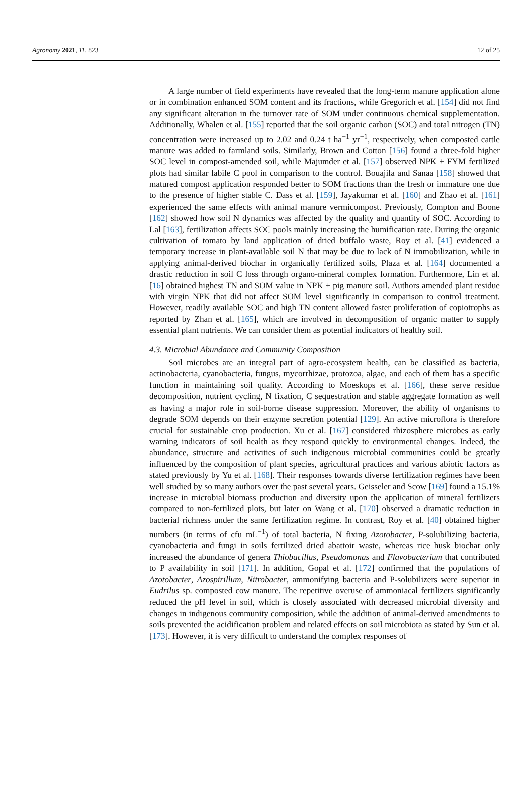Agronomy 2021, 11, 823 12 of 25
A large number of field experiments have revealed that the long-term manure application alone or in combination enhanced SOM content and its fractions, while Gregorich et al. [154] did not find any significant alteration in the turnover rate of SOM under continuous chemical supplementation. Additionally, Whalen et al. [155] reported that the soil organic carbon (SOC) and total nitrogen (TN) concentration were increased up to 2.02 and 0.24 t ha<sup>−1</sup> yr<sup>−1</sup>, respectively, when composted cattle manure was added to farmland soils. Similarly, Brown and Cotton [156] found a three-fold higher SOC level in compost-amended soil, while Majumder et al. [157] observed NPK + FYM fertilized plots had similar labile C pool in comparison to the control. Bouajila and Sanaa [158] showed that matured compost application responded better to SOM fractions than the fresh or immature one due to the presence of higher stable C. Dass et al. [159], Jayakumar et al. [160] and Zhao et al. [161] experienced the same effects with animal manure vermicompost. Previously, Compton and Boone [162] showed how soil N dynamics was affected by the quality and quantity of SOC. According to Lal [163], fertilization affects SOC pools mainly increasing the humification rate. During the organic cultivation of tomato by land application of dried buffalo waste, Roy et al. [41] evidenced a temporary increase in plant-available soil N that may be due to lack of N immobilization, while in applying animal-derived biochar in organically fertilized soils, Plaza et al. [164] documented a drastic reduction in soil C loss through organo-mineral complex formation. Furthermore, Lin et al. [16] obtained highest TN and SOM value in NPK + pig manure soil. Authors amended plant residue with virgin NPK that did not affect SOM level significantly in comparison to control treatment. However, readily available SOC and high TN content allowed faster proliferation of copiotrophs as reported by Zhan et al. [165], which are involved in decomposition of organic matter to supply essential plant nutrients. We can consider them as potential indicators of healthy soil.
4.3. Microbial Abundance and Community Composition
Soil microbes are an integral part of agro-ecosystem health, can be classified as bacteria, actinobacteria, cyanobacteria, fungus, mycorrhizae, protozoa, algae, and each of them has a specific function in maintaining soil quality. According to Moeskops et al. [166], these serve residue decomposition, nutrient cycling, N fixation, C sequestration and stable aggregate formation as well as having a major role in soil-borne disease suppression. Moreover, the ability of organisms to degrade SOM depends on their enzyme secretion potential [129]. An active microflora is therefore crucial for sustainable crop production. Xu et al. [167] considered rhizosphere microbes as early warning indicators of soil health as they respond quickly to environmental changes. Indeed, the abundance, structure and activities of such indigenous microbial communities could be greatly influenced by the composition of plant species, agricultural practices and various abiotic factors as stated previously by Yu et al. [168]. Their responses towards diverse fertilization regimes have been well studied by so many authors over the past several years. Geisseler and Scow [169] found a 15.1% increase in microbial biomass production and diversity upon the application of mineral fertilizers compared to non-fertilized plots, but later on Wang et al. [170] observed a dramatic reduction in bacterial richness under the same fertilization regime. In contrast, Roy et al. [40] obtained higher numbers (in terms of cfu mL<sup>−1</sup>) of total bacteria, N fixing Azotobacter, P-solubilizing bacteria, cyanobacteria and fungi in soils fertilized dried abattoir waste, whereas rice husk biochar only increased the abundance of genera Thiobacillus, Pseudomonas and Flavobacterium that contributed to P availability in soil [171]. In addition, Gopal et al. [172] confirmed that the populations of Azotobacter, Azospirillum, Nitrobacter, ammonifying bacteria and P-solubilizers were superior in Eudrilus sp. composted cow manure. The repetitive overuse of ammoniacal fertilizers significantly reduced the pH level in soil, which is closely associated with decreased microbial diversity and changes in indigenous community composition, while the addition of animal-derived amendments to soils prevented the acidification problem and related effects on soil microbiota as stated by Sun et al. [173]. However, it is very difficult to understand the complex responses of